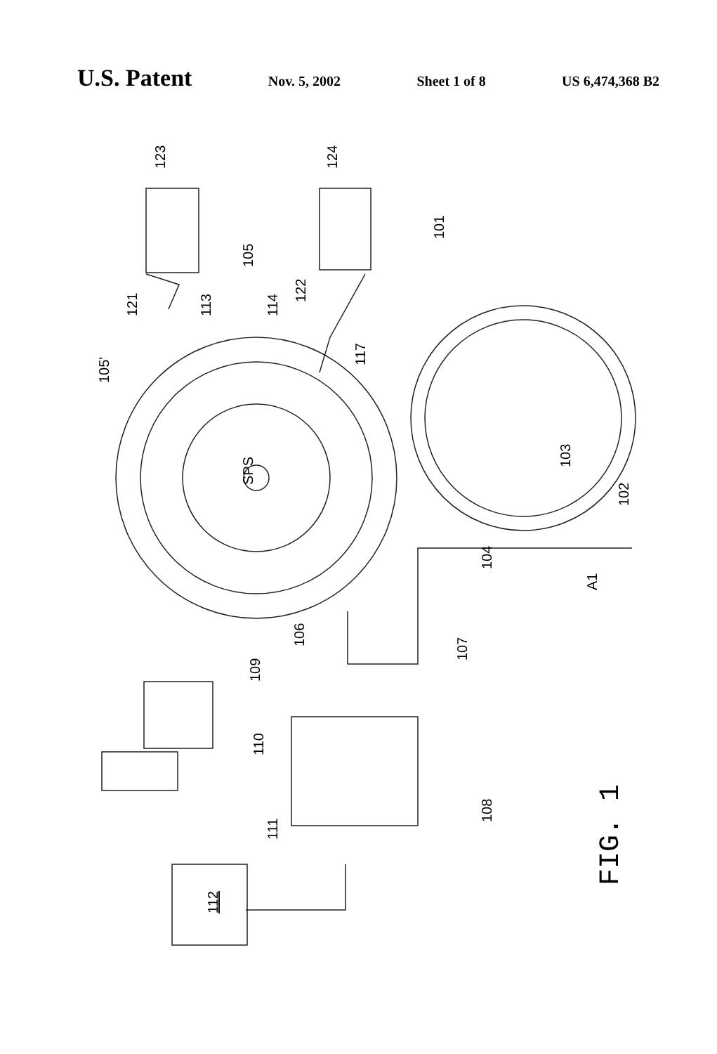U.S. Patent
Nov. 5, 2002 Sheet 1 of 8 US 6,474,368 B2
123
124
101
105
121
113
114
122
105'
117
SPS
103
102
104
A1
106
107
109
110
108
111
112
FIG. 1